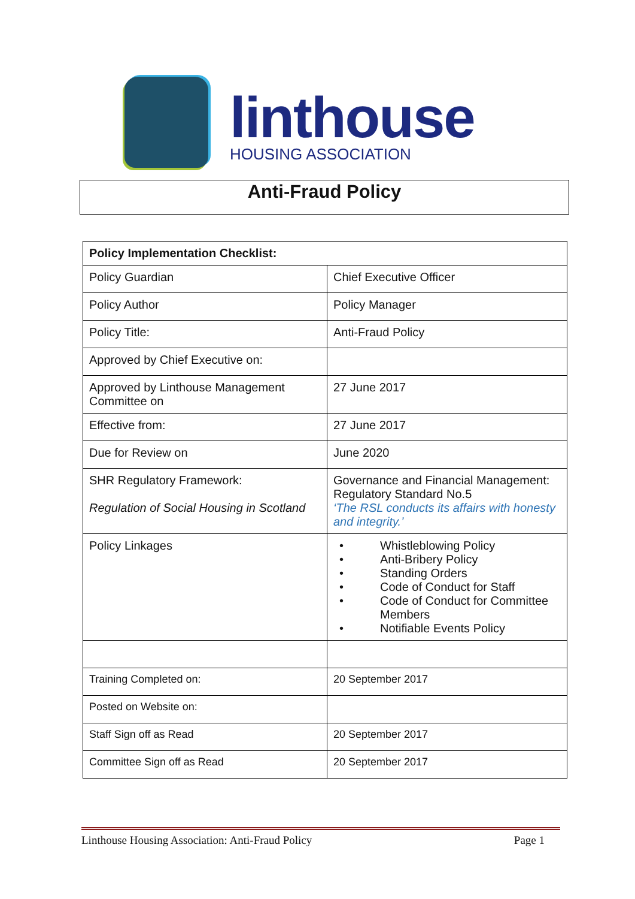linthouse
HOUSING ASSOCIATION
Anti-Fraud Policy
| Policy Implementation Checklist: | |
| --- | --- |
| Policy Guardian | Chief Executive Officer |
| Policy Author | Policy Manager |
| Policy Title: | Anti-Fraud Policy |
| Approved by Chief Executive on: | |
| Approved by Linthouse Management Committee on | 27 June 2017 |
| Effective from: | 27 June 2017 |
| Due for Review on | June 2020 |
| SHR Regulatory Framework: Regulation of Social Housing in Scotland | Governance and Financial Management: Regulatory Standard No.5 ‘The RSL conducts its affairs with honesty and integrity.’ |
| Policy Linkages | • Whistleblowing Policy • Anti-Bribery Policy • Standing Orders • Code of Conduct for Staff • Code of Conduct for Committee Members • Notifiable Events Policy |
| Training Completed on: | 20 September 2017 |
| Posted on Website on: | |
| Staff Sign off as Read | 20 September 2017 |
| Committee Sign off as Read | 20 September 2017 |
Linthouse Housing Association: Anti-Fraud Policy Page 1